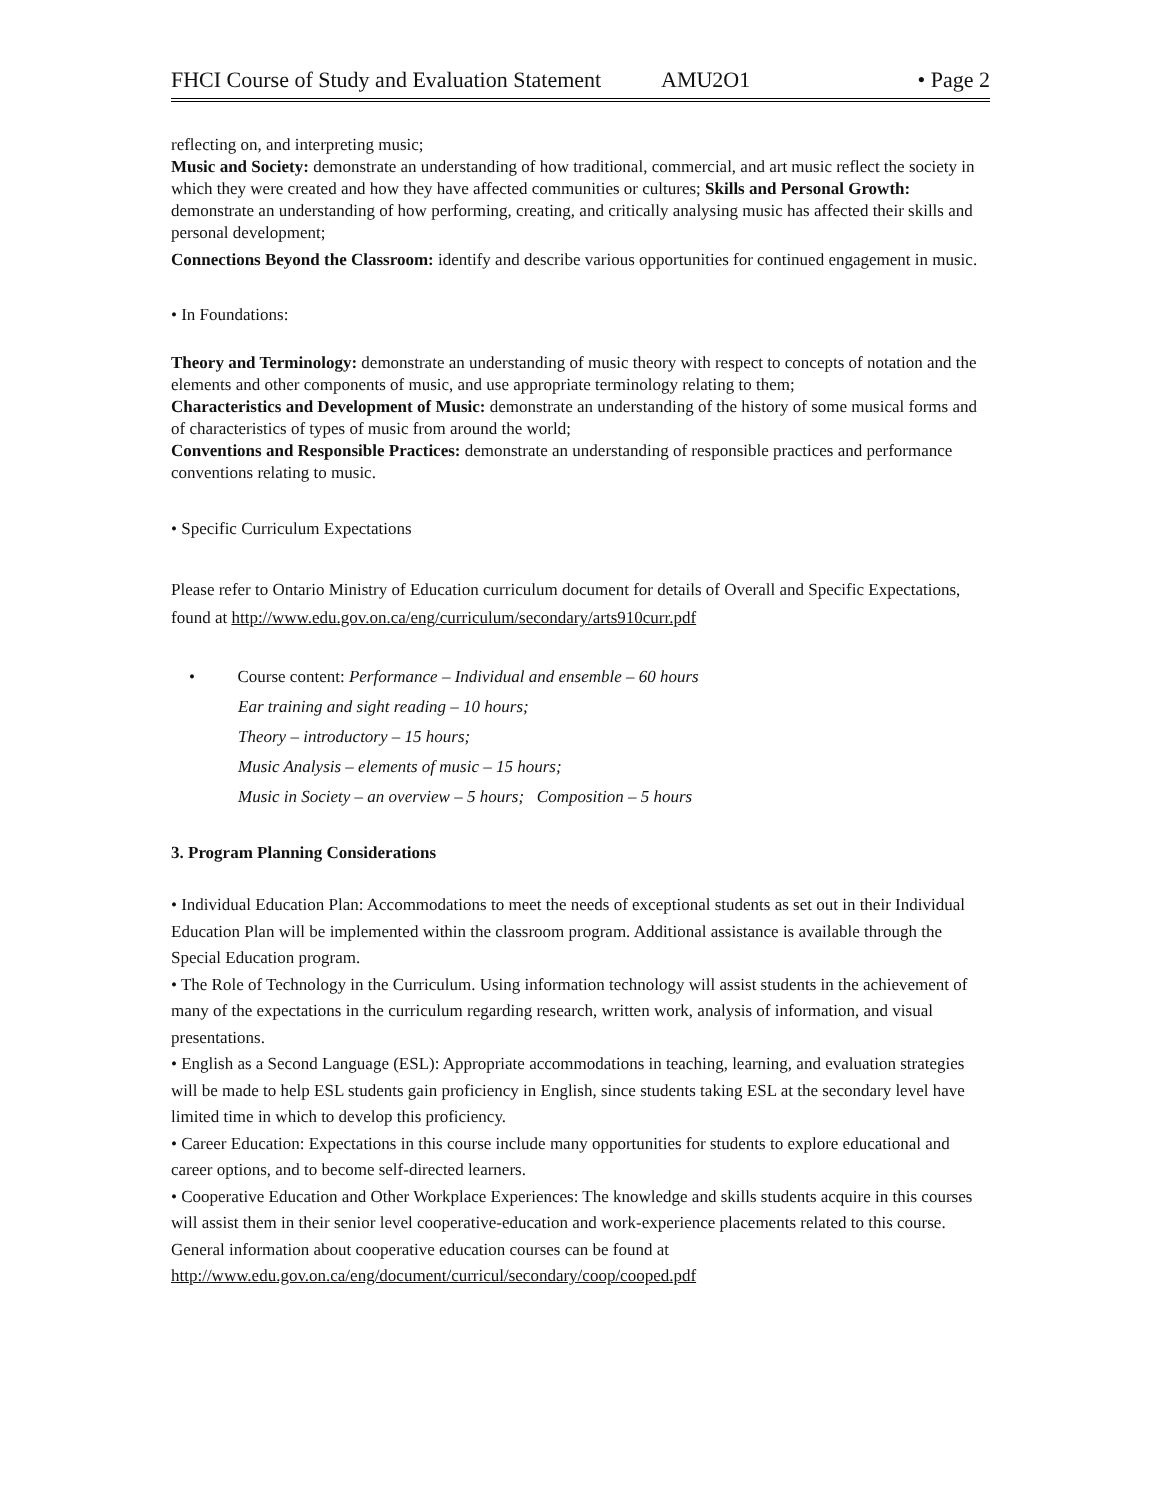FHCI Course of Study and Evaluation Statement AMU2O1 • Page 2
reflecting on, and interpreting music;
Music and Society: demonstrate an understanding of how traditional, commercial, and art music reflect the society in which they were created and how they have affected communities or cultures; Skills and Personal Growth: demonstrate an understanding of how performing, creating, and critically analysing music has affected their skills and personal development;
Connections Beyond the Classroom: identify and describe various opportunities for continued engagement in music.
• In Foundations:
Theory and Terminology: demonstrate an understanding of music theory with respect to concepts of notation and the elements and other components of music, and use appropriate terminology relating to them;
Characteristics and Development of Music: demonstrate an understanding of the history of some musical forms and of characteristics of types of music from around the world;
Conventions and Responsible Practices: demonstrate an understanding of responsible practices and performance conventions relating to music.
• Specific Curriculum Expectations
Please refer to Ontario Ministry of Education curriculum document for details of Overall and Specific Expectations, found at http://www.edu.gov.on.ca/eng/curriculum/secondary/arts910curr.pdf
• Course content: Performance – Individual and ensemble – 60 hours
Ear training and sight reading – 10 hours;
Theory – introductory – 15 hours;
Music Analysis – elements of music – 15 hours;
Music in Society – an overview – 5 hours; Composition – 5 hours
3. Program Planning Considerations
• Individual Education Plan: Accommodations to meet the needs of exceptional students as set out in their Individual Education Plan will be implemented within the classroom program. Additional assistance is available through the Special Education program.
• The Role of Technology in the Curriculum. Using information technology will assist students in the achievement of many of the expectations in the curriculum regarding research, written work, analysis of information, and visual presentations.
• English as a Second Language (ESL): Appropriate accommodations in teaching, learning, and evaluation strategies will be made to help ESL students gain proficiency in English, since students taking ESL at the secondary level have limited time in which to develop this proficiency.
• Career Education: Expectations in this course include many opportunities for students to explore educational and career options, and to become self-directed learners.
• Cooperative Education and Other Workplace Experiences: The knowledge and skills students acquire in this courses will assist them in their senior level cooperative-education and work-experience placements related to this course. General information about cooperative education courses can be found at http://www.edu.gov.on.ca/eng/document/curricul/secondary/coop/cooped.pdf